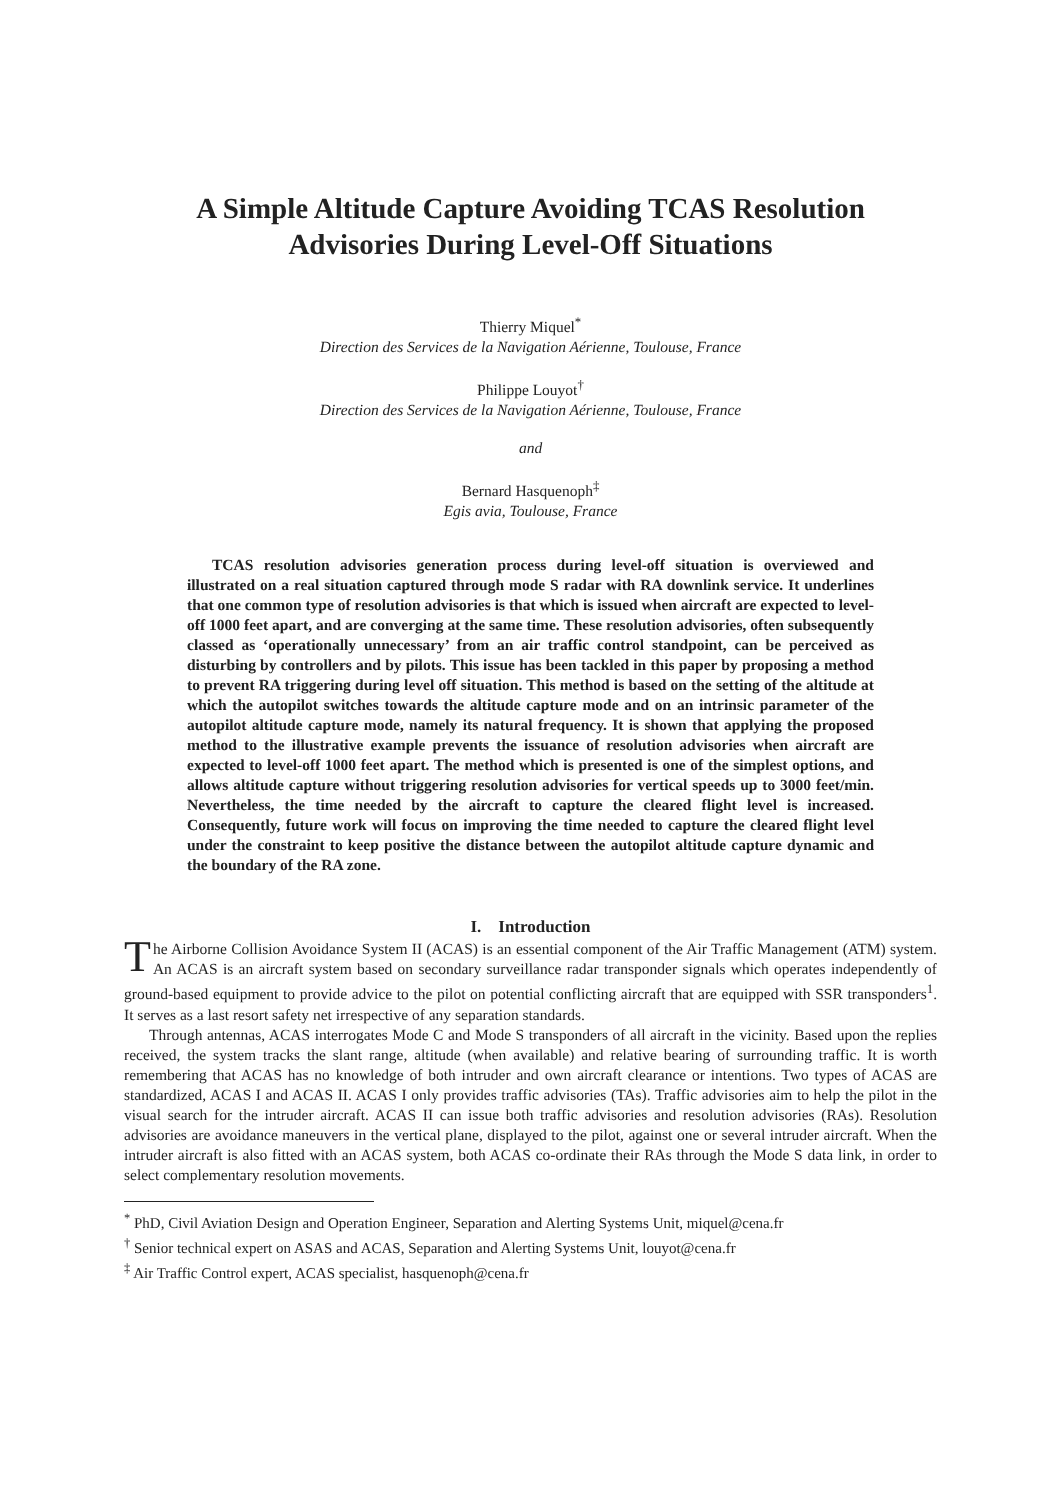A Simple Altitude Capture Avoiding TCAS Resolution
Advisories During Level-Off Situations
Thierry Miquel<sup>*</sup>
Direction des Services de la Navigation Aérienne, Toulouse, France
Philippe Louyot<sup>†</sup>
Direction des Services de la Navigation Aérienne, Toulouse, France
and
Bernard Hasquenoph<sup>‡</sup>
Egis avia, Toulouse, France
TCAS resolution advisories generation process during level-off situation is overviewed and illustrated on a real situation captured through mode S radar with RA downlink service. It underlines that one common type of resolution advisories is that which is issued when aircraft are expected to level-off 1000 feet apart, and are converging at the same time. These resolution advisories, often subsequently classed as ‘operationally unnecessary’ from an air traffic control standpoint, can be perceived as disturbing by controllers and by pilots. This issue has been tackled in this paper by proposing a method to prevent RA triggering during level off situation. This method is based on the setting of the altitude at which the autopilot switches towards the altitude capture mode and on an intrinsic parameter of the autopilot altitude capture mode, namely its natural frequency. It is shown that applying the proposed method to the illustrative example prevents the issuance of resolution advisories when aircraft are expected to level-off 1000 feet apart. The method which is presented is one of the simplest options, and allows altitude capture without triggering resolution advisories for vertical speeds up to 3000 feet/min. Nevertheless, the time needed by the aircraft to capture the cleared flight level is increased. Consequently, future work will focus on improving the time needed to capture the cleared flight level under the constraint to keep positive the distance between the autopilot altitude capture dynamic and the boundary of the RA zone.
I. Introduction
The Airborne Collision Avoidance System II (ACAS) is an essential component of the Air Traffic Management (ATM) system. An ACAS is an aircraft system based on secondary surveillance radar transponder signals which operates independently of ground-based equipment to provide advice to the pilot on potential conflicting aircraft that are equipped with SSR transponders<sup>1</sup>. It serves as a last resort safety net irrespective of any separation standards.
Through antennas, ACAS interrogates Mode C and Mode S transponders of all aircraft in the vicinity. Based upon the replies received, the system tracks the slant range, altitude (when available) and relative bearing of surrounding traffic. It is worth remembering that ACAS has no knowledge of both intruder and own aircraft clearance or intentions. Two types of ACAS are standardized, ACAS I and ACAS II. ACAS I only provides traffic advisories (TAs). Traffic advisories aim to help the pilot in the visual search for the intruder aircraft. ACAS II can issue both traffic advisories and resolution advisories (RAs). Resolution advisories are avoidance maneuvers in the vertical plane, displayed to the pilot, against one or several intruder aircraft. When the intruder aircraft is also fitted with an ACAS system, both ACAS co-ordinate their RAs through the Mode S data link, in order to select complementary resolution movements.
<sup>*</sup> PhD, Civil Aviation Design and Operation Engineer, Separation and Alerting Systems Unit, miquel@cena.fr
<sup>†</sup> Senior technical expert on ASAS and ACAS, Separation and Alerting Systems Unit, louyot@cena.fr
<sup>‡</sup> Air Traffic Control expert, ACAS specialist, hasquenoph@cena.fr